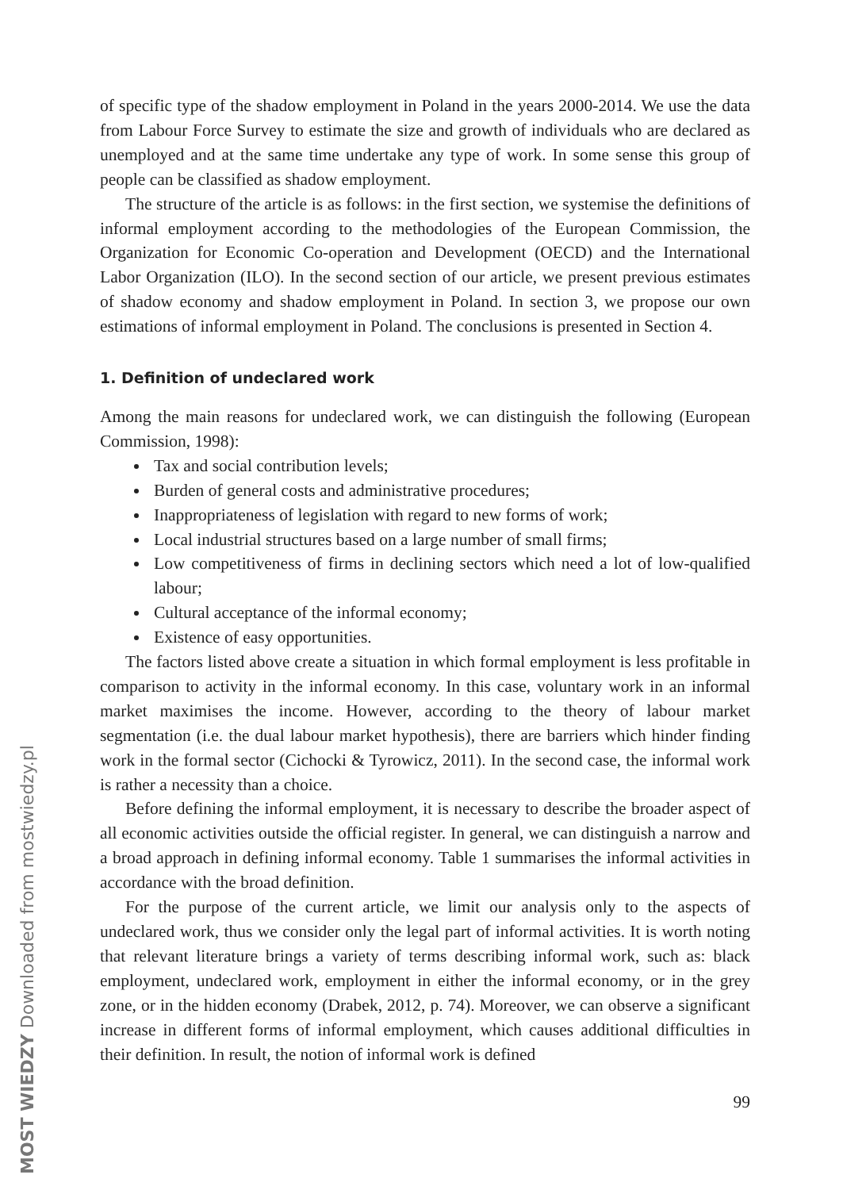of specific type of the shadow employment in Poland in the years 2000-2014. We use the data from Labour Force Survey to estimate the size and growth of individuals who are declared as unemployed and at the same time undertake any type of work. In some sense this group of people can be classified as shadow employment.
The structure of the article is as follows: in the first section, we systemise the definitions of informal employment according to the methodologies of the European Commission, the Organization for Economic Co-operation and Development (OECD) and the International Labor Organization (ILO). In the second section of our article, we present previous estimates of shadow economy and shadow employment in Poland. In section 3, we propose our own estimations of informal employment in Poland. The conclusions is presented in Section 4.
1. Definition of undeclared work
Among the main reasons for undeclared work, we can distinguish the following (European Commission, 1998):
Tax and social contribution levels;
Burden of general costs and administrative procedures;
Inappropriateness of legislation with regard to new forms of work;
Local industrial structures based on a large number of small firms;
Low competitiveness of firms in declining sectors which need a lot of low-qualified labour;
Cultural acceptance of the informal economy;
Existence of easy opportunities.
The factors listed above create a situation in which formal employment is less profitable in comparison to activity in the informal economy. In this case, voluntary work in an informal market maximises the income. However, according to the theory of labour market segmentation (i.e. the dual labour market hypothesis), there are barriers which hinder finding work in the formal sector (Cichocki & Tyrowicz, 2011). In the second case, the informal work is rather a necessity than a choice.
Before defining the informal employment, it is necessary to describe the broader aspect of all economic activities outside the official register. In general, we can distinguish a narrow and a broad approach in defining informal economy. Table 1 summarises the informal activities in accordance with the broad definition.
For the purpose of the current article, we limit our analysis only to the aspects of undeclared work, thus we consider only the legal part of informal activities. It is worth noting that relevant literature brings a variety of terms describing informal work, such as: black employment, undeclared work, employment in either the informal economy, or in the grey zone, or in the hidden economy (Drabek, 2012, p. 74). Moreover, we can observe a significant increase in different forms of informal employment, which causes additional difficulties in their definition. In result, the notion of informal work is defined
99
MOST WIEDZY Downloaded from mostwiedzy.pl